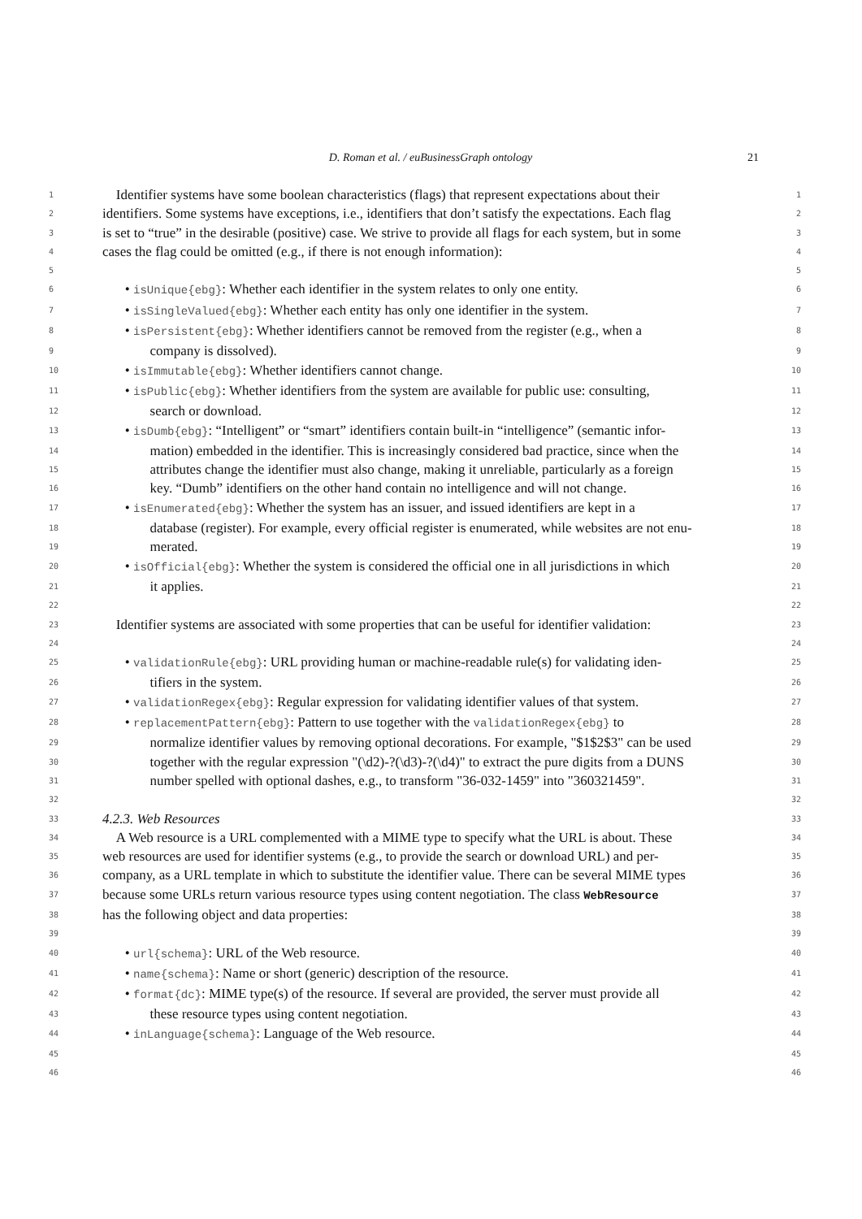D. Roman et al. / euBusinessGraph ontology 21
1
Identifier systems have some boolean characteristics (flags) that represent expectations about their
1
2
identifiers. Some systems have exceptions, i.e., identifiers that don’t satisfy the expectations. Each flag
2
3
is set to “true” in the desirable (positive) case. We strive to provide all flags for each system, but in some
3
4
cases the flag could be omitted (e.g., if there is not enough information):
4
5 5
6
• isUnique{ebg}: Whether each identifier in the system relates to only one entity.
6
7
• isSingleValued{ebg}: Whether each entity has only one identifier in the system.
7
8
• isPersistent{ebg}: Whether identifiers cannot be removed from the register (e.g., when a
8
9
company is dissolved).
9
10
• isImmutable{ebg}: Whether identifiers cannot change.
10
11
• isPublic{ebg}: Whether identifiers from the system are available for public use: consulting,
11
12
search or download.
12
13
• isDumb{ebg}: “Intelligent” or “smart” identifiers contain built-in “intelligence” (semantic infor-
13
14
mation) embedded in the identifier. This is increasingly considered bad practice, since when the
14
15
attributes change the identifier must also change, making it unreliable, particularly as a foreign
15
16
key. “Dumb” identifiers on the other hand contain no intelligence and will not change.
16
17
• isEnumerated{ebg}: Whether the system has an issuer, and issued identifiers are kept in a
17
18
database (register). For example, every official register is enumerated, while websites are not enu-
18
19
merated.
19
20
• isOfficial{ebg}: Whether the system is considered the official one in all jurisdictions in which
20
21
it applies.
21
22 22
23
Identifier systems are associated with some properties that can be useful for identifier validation:
23
24 24
25
• validationRule{ebg}: URL providing human or machine-readable rule(s) for validating iden-
25
26
tifiers in the system.
26
27
• validationRegex{ebg}: Regular expression for validating identifier values of that system.
27
28
• replacementPattern{ebg}: Pattern to use together with the validationRegex{ebg} to
28
29
normalize identifier values by removing optional decorations. For example, "$1$2$3" can be used
29
30
together with the regular expression "(\d2)-?(\d3)-?(\d4)" to extract the pure digits from a DUNS
30
31
number spelled with optional dashes, e.g., to transform "36-032-1459" into "360321459".
31
32 32
33
4.2.3. Web Resources
33
34
A Web resource is a URL complemented with a MIME type to specify what the URL is about. These
34
35
web resources are used for identifier systems (e.g., to provide the search or download URL) and per-
35
36
company, as a URL template in which to substitute the identifier value. There can be several MIME types
36
37
because some URLs return various resource types using content negotiation. The class WebResource
37
38
has the following object and data properties:
38
39 39
40
• url{schema}: URL of the Web resource.
40
41
• name{schema}: Name or short (generic) description of the resource.
41
42
• format{dc}: MIME type(s) of the resource. If several are provided, the server must provide all
42
43
these resource types using content negotiation.
43
44
• inLanguage{schema}: Language of the Web resource.
44
45 45
46 46